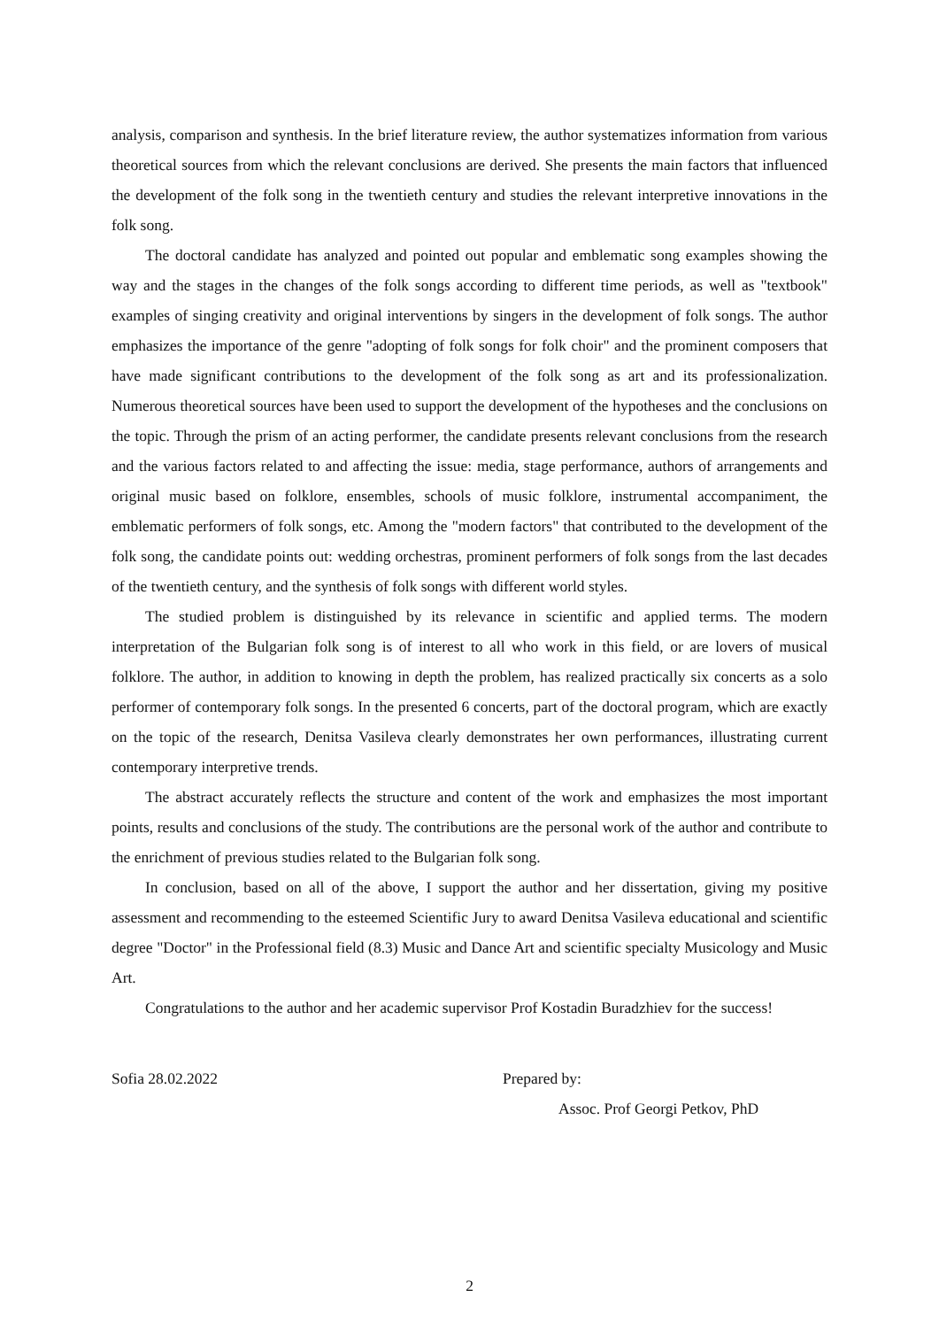analysis, comparison and synthesis. In the brief literature review, the author systematizes information from various theoretical sources from which the relevant conclusions are derived. She presents the main factors that influenced the development of the folk song in the twentieth century and studies the relevant interpretive innovations in the folk song.
The doctoral candidate has analyzed and pointed out popular and emblematic song examples showing the way and the stages in the changes of the folk songs according to different time periods, as well as "textbook" examples of singing creativity and original interventions by singers in the development of folk songs. The author emphasizes the importance of the genre "adopting of folk songs for folk choir" and the prominent composers that have made significant contributions to the development of the folk song as art and its professionalization. Numerous theoretical sources have been used to support the development of the hypotheses and the conclusions on the topic. Through the prism of an acting performer, the candidate presents relevant conclusions from the research and the various factors related to and affecting the issue: media, stage performance, authors of arrangements and original music based on folklore, ensembles, schools of music folklore, instrumental accompaniment, the emblematic performers of folk songs, etc. Among the "modern factors" that contributed to the development of the folk song, the candidate points out: wedding orchestras, prominent performers of folk songs from the last decades of the twentieth century, and the synthesis of folk songs with different world styles.
The studied problem is distinguished by its relevance in scientific and applied terms. The modern interpretation of the Bulgarian folk song is of interest to all who work in this field, or are lovers of musical folklore. The author, in addition to knowing in depth the problem, has realized practically six concerts as a solo performer of contemporary folk songs. In the presented 6 concerts, part of the doctoral program, which are exactly on the topic of the research, Denitsa Vasileva clearly demonstrates her own performances, illustrating current contemporary interpretive trends.
The abstract accurately reflects the structure and content of the work and emphasizes the most important points, results and conclusions of the study. The contributions are the personal work of the author and contribute to the enrichment of previous studies related to the Bulgarian folk song.
In conclusion, based on all of the above, I support the author and her dissertation, giving my positive assessment and recommending to the esteemed Scientific Jury to award Denitsa Vasileva educational and scientific degree "Doctor" in the Professional field (8.3) Music and Dance Art and scientific specialty Musicology and Music Art.
Congratulations to the author and her academic supervisor Prof Kostadin Buradzhiev for the success!
Sofia 28.02.2022 Prepared by:
Assoc. Prof Georgi Petkov, PhD
2